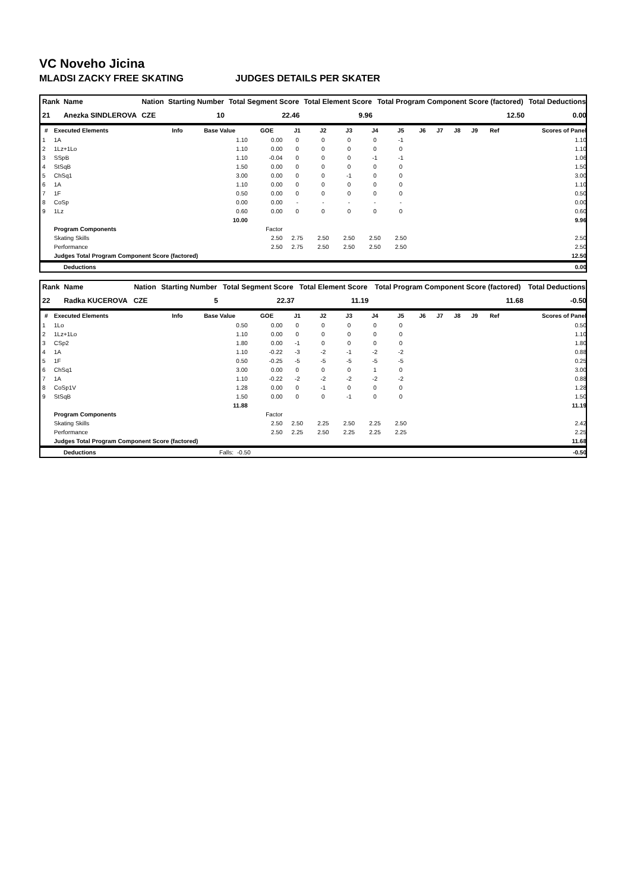VC Noveho Jicina
MLADSI ZACKY FREE SKATING JUDGES DETAILS PER SKATER
| Rank | Name | Nation | Starting Number | Total Segment Score | Total Element Score | Total Program Component Score (factored) | Total Deductions |
| --- | --- | --- | --- | --- | --- | --- | --- |
| 21 | Anezka SINDLEROVA | CZE | 10 | 22.46 | 9.96 | 12.50 | 0.00 |
| # | Executed Elements | Info | Base Value | GOE | J1 | J2 | J3 | J4 | J5 | J6 | J7 | J8 | J9 | Ref | Scores of Panel |
| --- | --- | --- | --- | --- | --- | --- | --- | --- | --- | --- | --- | --- | --- | --- | --- |
| 1 | 1A | | 1.10 | 0.00 | 0 | 0 | 0 | 0 | -1 | | | | | | 1.10 |
| 2 | 1Lz+1Lo | | 1.10 | 0.00 | 0 | 0 | 0 | 0 | 0 | | | | | | 1.10 |
| 3 | SSpB | | 1.10 | -0.04 | 0 | 0 | 0 | -1 | -1 | | | | | | 1.06 |
| 4 | StSqB | | 1.50 | 0.00 | 0 | 0 | 0 | 0 | 0 | | | | | | 1.50 |
| 5 | ChSq1 | | 3.00 | 0.00 | 0 | 0 | -1 | 0 | 0 | | | | | | 3.00 |
| 6 | 1A | | 1.10 | 0.00 | 0 | 0 | 0 | 0 | 0 | | | | | | 1.10 |
| 7 | 1F | | 0.50 | 0.00 | 0 | 0 | 0 | 0 | 0 | | | | | | 0.50 |
| 8 | CoSp | | 0.00 | 0.00 | - | - | - | - | - | | | | | | 0.00 |
| 9 | 1Lz | | 0.60 | 0.00 | 0 | 0 | 0 | 0 | 0 | | | | | | 0.60 |
| | | | 10.00 | | | | | | | | | | | | 9.96 |
| | Program Components | | | Factor | | | | | | | | | | | |
| | Skating Skills | | | 2.50 | 2.75 | 2.50 | 2.50 | 2.50 | 2.50 | | | | | | 2.50 |
| | Performance | | | 2.50 | 2.75 | 2.50 | 2.50 | 2.50 | 2.50 | | | | | | 2.50 |
| | Judges Total Program Component Score (factored) | | | | | | | | | | | | | | 12.50 |
| | Deductions | 0.00 |
| Rank | Name | Nation | Starting Number | Total Segment Score | Total Element Score | Total Program Component Score (factored) | Total Deductions |
| --- | --- | --- | --- | --- | --- | --- | --- |
| 22 | Radka KUCEROVA | CZE | 5 | 22.37 | 11.19 | 11.68 | -0.50 |
| # | Executed Elements | Info | Base Value | GOE | J1 | J2 | J3 | J4 | J5 | J6 | J7 | J8 | J9 | Ref | Scores of Panel |
| --- | --- | --- | --- | --- | --- | --- | --- | --- | --- | --- | --- | --- | --- | --- | --- |
| 1 | 1Lo | | 0.50 | 0.00 | 0 | 0 | 0 | 0 | 0 | | | | | | 0.50 |
| 2 | 1Lz+1Lo | | 1.10 | 0.00 | 0 | 0 | 0 | 0 | 0 | | | | | | 1.10 |
| 3 | CSp2 | | 1.80 | 0.00 | -1 | 0 | 0 | 0 | 0 | | | | | | 1.80 |
| 4 | 1A | | 1.10 | -0.22 | -3 | -2 | -1 | -2 | -2 | | | | | | 0.88 |
| 5 | 1F | | 0.50 | -0.25 | -5 | -5 | -5 | -5 | -5 | | | | | | 0.25 |
| 6 | ChSq1 | | 3.00 | 0.00 | 0 | 0 | 0 | 1 | 0 | | | | | | 3.00 |
| 7 | 1A | | 1.10 | -0.22 | -2 | -2 | -2 | -2 | -2 | | | | | | 0.88 |
| 8 | CoSp1V | | 1.28 | 0.00 | 0 | -1 | 0 | 0 | 0 | | | | | | 1.28 |
| 9 | StSqB | | 1.50 | 0.00 | 0 | 0 | -1 | 0 | 0 | | | | | | 1.50 |
| | | | 11.88 | | | | | | | | | | | | 11.19 |
| | Program Components | | | Factor | | | | | | | | | | | |
| | Skating Skills | | | 2.50 | 2.50 | 2.25 | 2.50 | 2.25 | 2.50 | | | | | | 2.42 |
| | Performance | | | 2.50 | 2.25 | 2.50 | 2.25 | 2.25 | 2.25 | | | | | | 2.25 |
| | Judges Total Program Component Score (factored) | | | | | | | | | | | | | | 11.68 |
| | Deductions | Falls: | -0.50 | -0.50 |